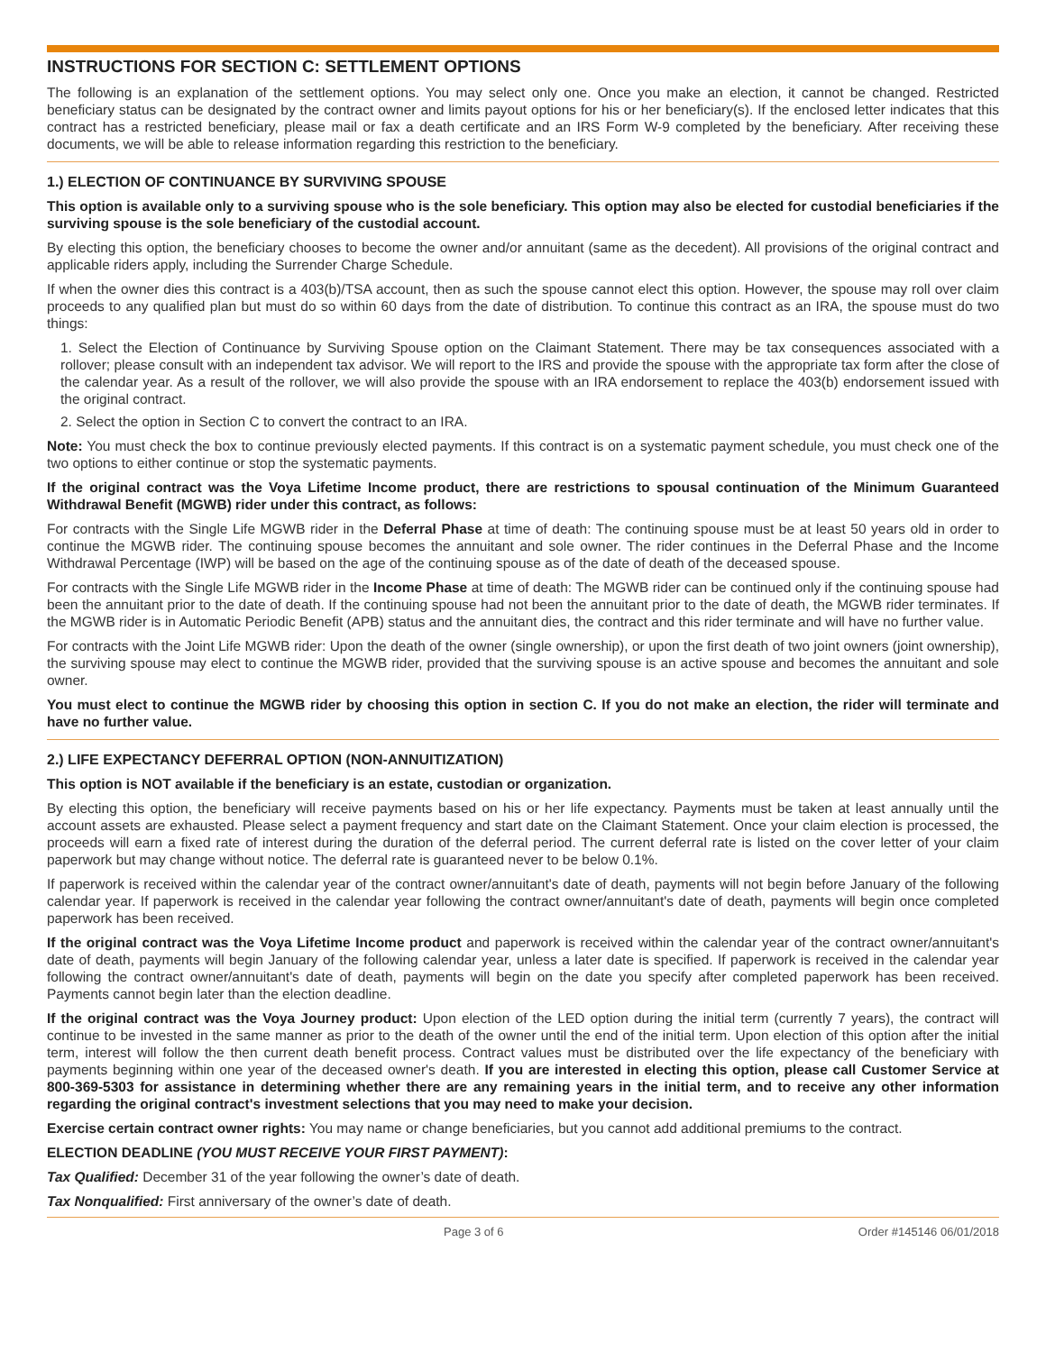INSTRUCTIONS FOR SECTION C: SETTLEMENT OPTIONS
The following is an explanation of the settlement options. You may select only one. Once you make an election, it cannot be changed. Restricted beneficiary status can be designated by the contract owner and limits payout options for his or her beneficiary(s). If the enclosed letter indicates that this contract has a restricted beneficiary, please mail or fax a death certificate and an IRS Form W-9 completed by the beneficiary. After receiving these documents, we will be able to release information regarding this restriction to the beneficiary.
1.) ELECTION OF CONTINUANCE BY SURVIVING SPOUSE
This option is available only to a surviving spouse who is the sole beneficiary. This option may also be elected for custodial beneficiaries if the surviving spouse is the sole beneficiary of the custodial account.
By electing this option, the beneficiary chooses to become the owner and/or annuitant (same as the decedent). All provisions of the original contract and applicable riders apply, including the Surrender Charge Schedule.
If when the owner dies this contract is a 403(b)/TSA account, then as such the spouse cannot elect this option. However, the spouse may roll over claim proceeds to any qualified plan but must do so within 60 days from the date of distribution. To continue this contract as an IRA, the spouse must do two things:
1. Select the Election of Continuance by Surviving Spouse option on the Claimant Statement. There may be tax consequences associated with a rollover; please consult with an independent tax advisor. We will report to the IRS and provide the spouse with the appropriate tax form after the close of the calendar year. As a result of the rollover, we will also provide the spouse with an IRA endorsement to replace the 403(b) endorsement issued with the original contract.
2. Select the option in Section C to convert the contract to an IRA.
Note: You must check the box to continue previously elected payments. If this contract is on a systematic payment schedule, you must check one of the two options to either continue or stop the systematic payments.
If the original contract was the Voya Lifetime Income product, there are restrictions to spousal continuation of the Minimum Guaranteed Withdrawal Benefit (MGWB) rider under this contract, as follows:
For contracts with the Single Life MGWB rider in the Deferral Phase at time of death: The continuing spouse must be at least 50 years old in order to continue the MGWB rider. The continuing spouse becomes the annuitant and sole owner. The rider continues in the Deferral Phase and the Income Withdrawal Percentage (IWP) will be based on the age of the continuing spouse as of the date of death of the deceased spouse.
For contracts with the Single Life MGWB rider in the Income Phase at time of death: The MGWB rider can be continued only if the continuing spouse had been the annuitant prior to the date of death. If the continuing spouse had not been the annuitant prior to the date of death, the MGWB rider terminates. If the MGWB rider is in Automatic Periodic Benefit (APB) status and the annuitant dies, the contract and this rider terminate and will have no further value.
For contracts with the Joint Life MGWB rider: Upon the death of the owner (single ownership), or upon the first death of two joint owners (joint ownership), the surviving spouse may elect to continue the MGWB rider, provided that the surviving spouse is an active spouse and becomes the annuitant and sole owner.
You must elect to continue the MGWB rider by choosing this option in section C. If you do not make an election, the rider will terminate and have no further value.
2.) LIFE EXPECTANCY DEFERRAL OPTION (NON-ANNUITIZATION)
This option is NOT available if the beneficiary is an estate, custodian or organization.
By electing this option, the beneficiary will receive payments based on his or her life expectancy. Payments must be taken at least annually until the account assets are exhausted. Please select a payment frequency and start date on the Claimant Statement. Once your claim election is processed, the proceeds will earn a fixed rate of interest during the duration of the deferral period. The current deferral rate is listed on the cover letter of your claim paperwork but may change without notice. The deferral rate is guaranteed never to be below 0.1%.
If paperwork is received within the calendar year of the contract owner/annuitant's date of death, payments will not begin before January of the following calendar year. If paperwork is received in the calendar year following the contract owner/annuitant's date of death, payments will begin once completed paperwork has been received.
If the original contract was the Voya Lifetime Income product and paperwork is received within the calendar year of the contract owner/annuitant's date of death, payments will begin January of the following calendar year, unless a later date is specified. If paperwork is received in the calendar year following the contract owner/annuitant's date of death, payments will begin on the date you specify after completed paperwork has been received. Payments cannot begin later than the election deadline.
If the original contract was the Voya Journey product: Upon election of the LED option during the initial term (currently 7 years), the contract will continue to be invested in the same manner as prior to the death of the owner until the end of the initial term. Upon election of this option after the initial term, interest will follow the then current death benefit process. Contract values must be distributed over the life expectancy of the beneficiary with payments beginning within one year of the deceased owner's death. If you are interested in electing this option, please call Customer Service at 800-369-5303 for assistance in determining whether there are any remaining years in the initial term, and to receive any other information regarding the original contract's investment selections that you may need to make your decision.
Exercise certain contract owner rights: You may name or change beneficiaries, but you cannot add additional premiums to the contract.
ELECTION DEADLINE (YOU MUST RECEIVE YOUR FIRST PAYMENT):
Tax Qualified: December 31 of the year following the owner’s date of death.
Tax Nonqualified: First anniversary of the owner’s date of death.
Page 3 of 6 Order #145146 06/01/2018